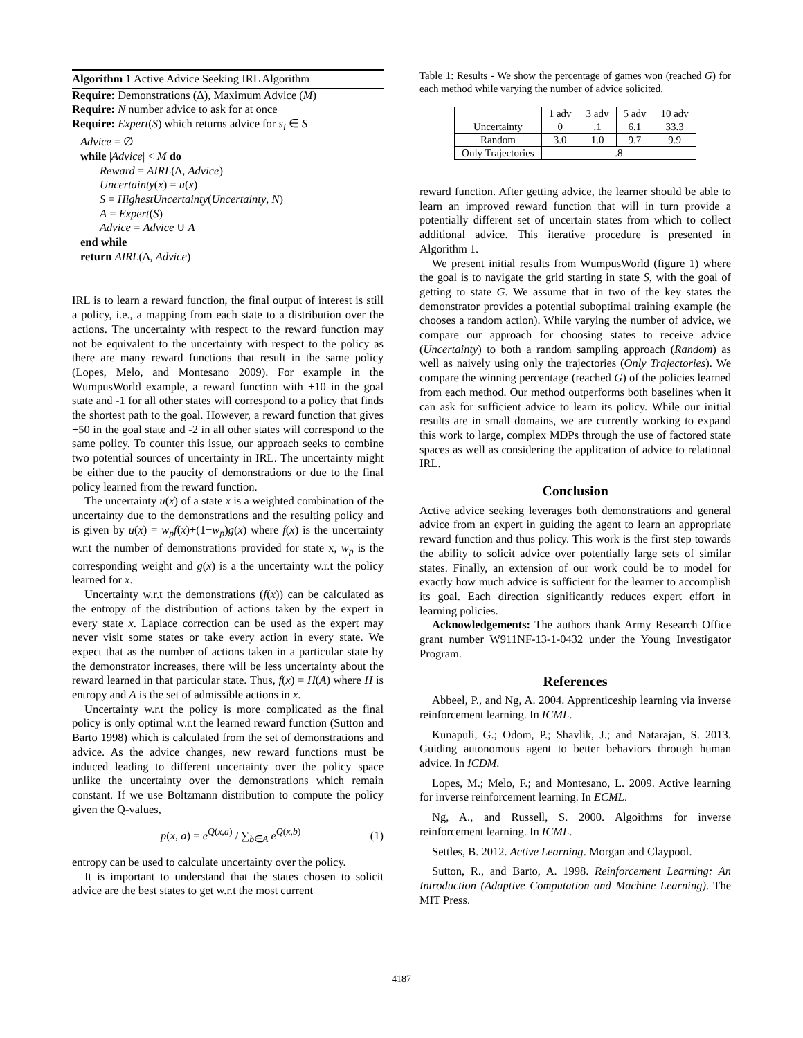Algorithm 1 Active Advice Seeking IRL Algorithm
Require: Demonstrations (Δ), Maximum Advice (M)
Require: N number advice to ask for at once
Require: Expert(S) which returns advice for s<sub>i</sub> ∈ S
Advice = ∅
while |Advice| < M do
Reward = AIRL(Δ, Advice)
Uncertainty(x) = u(x)
S = HighestUncertainty(Uncertainty, N)
A = Expert(S)
Advice = Advice ∪ A
end while
return AIRL(Δ, Advice)
IRL is to learn a reward function, the final output of interest is still a policy, i.e., a mapping from each state to a distribution over the actions. The uncertainty with respect to the reward function may not be equivalent to the uncertainty with respect to the policy as there are many reward functions that result in the same policy (Lopes, Melo, and Montesano 2009). For example in the WumpusWorld example, a reward function with +10 in the goal state and -1 for all other states will correspond to a policy that finds the shortest path to the goal. However, a reward function that gives +50 in the goal state and -2 in all other states will correspond to the same policy. To counter this issue, our approach seeks to combine two potential sources of uncertainty in IRL. The uncertainty might be either due to the paucity of demonstrations or due to the final policy learned from the reward function.
The uncertainty u(x) of a state x is a weighted combination of the uncertainty due to the demonstrations and the resulting policy and is given by u(x) = w<sub>p</sub>f(x)+(1−w<sub>p</sub>)g(x) where f(x) is the uncertainty w.r.t the number of demonstrations provided for state x, w<sub>p</sub> is the corresponding weight and g(x) is a the uncertainty w.r.t the policy learned for x.
Uncertainty w.r.t the demonstrations (f(x)) can be calculated as the entropy of the distribution of actions taken by the expert in every state x. Laplace correction can be used as the expert may never visit some states or take every action in every state. We expect that as the number of actions taken in a particular state by the demonstrator increases, there will be less uncertainty about the reward learned in that particular state. Thus, f(x) = H(A) where H is entropy and A is the set of admissible actions in x.
Uncertainty w.r.t the policy is more complicated as the final policy is only optimal w.r.t the learned reward function (Sutton and Barto 1998) which is calculated from the set of demonstrations and advice. As the advice changes, new reward functions must be induced leading to different uncertainty over the policy space unlike the uncertainty over the demonstrations which remain constant. If we use Boltzmann distribution to compute the policy given the Q-values,
p(x, a) = e<sup>Q(x,a)</sup> / ∑<sub>b∈A</sub> e<sup>Q(x,b)</sup> (1)
entropy can be used to calculate uncertainty over the policy.
It is important to understand that the states chosen to solicit advice are the best states to get w.r.t the most current
Table 1: Results - We show the percentage of games won (reached G) for each method while varying the number of advice solicited.
| | 1 adv | 3 adv | 5 adv | 10 adv |
| --- | --- | --- | --- | --- |
| Uncertainty | 0 | .1 | 6.1 | 33.3 |
| Random | 3.0 | 1.0 | 9.7 | 9.9 |
| Only Trajectories | .8 | | | |
reward function. After getting advice, the learner should be able to learn an improved reward function that will in turn provide a potentially different set of uncertain states from which to collect additional advice. This iterative procedure is presented in Algorithm 1.
We present initial results from WumpusWorld (figure 1) where the goal is to navigate the grid starting in state S, with the goal of getting to state G. We assume that in two of the key states the demonstrator provides a potential suboptimal training example (he chooses a random action). While varying the number of advice, we compare our approach for choosing states to receive advice (Uncertainty) to both a random sampling approach (Random) as well as naively using only the trajectories (Only Trajectories). We compare the winning percentage (reached G) of the policies learned from each method. Our method outperforms both baselines when it can ask for sufficient advice to learn its policy. While our initial results are in small domains, we are currently working to expand this work to large, complex MDPs through the use of factored state spaces as well as considering the application of advice to relational IRL.
Conclusion
Active advice seeking leverages both demonstrations and general advice from an expert in guiding the agent to learn an appropriate reward function and thus policy. This work is the first step towards the ability to solicit advice over potentially large sets of similar states. Finally, an extension of our work could be to model for exactly how much advice is sufficient for the learner to accomplish its goal. Each direction significantly reduces expert effort in learning policies.
Acknowledgements: The authors thank Army Research Office grant number W911NF-13-1-0432 under the Young Investigator Program.
References
Abbeel, P., and Ng, A. 2004. Apprenticeship learning via inverse reinforcement learning. In ICML.
Kunapuli, G.; Odom, P.; Shavlik, J.; and Natarajan, S. 2013. Guiding autonomous agent to better behaviors through human advice. In ICDM.
Lopes, M.; Melo, F.; and Montesano, L. 2009. Active learning for inverse reinforcement learning. In ECML.
Ng, A., and Russell, S. 2000. Algoithms for inverse reinforcement learning. In ICML.
Settles, B. 2012. Active Learning. Morgan and Claypool.
Sutton, R., and Barto, A. 1998. Reinforcement Learning: An Introduction (Adaptive Computation and Machine Learning). The MIT Press.
4187